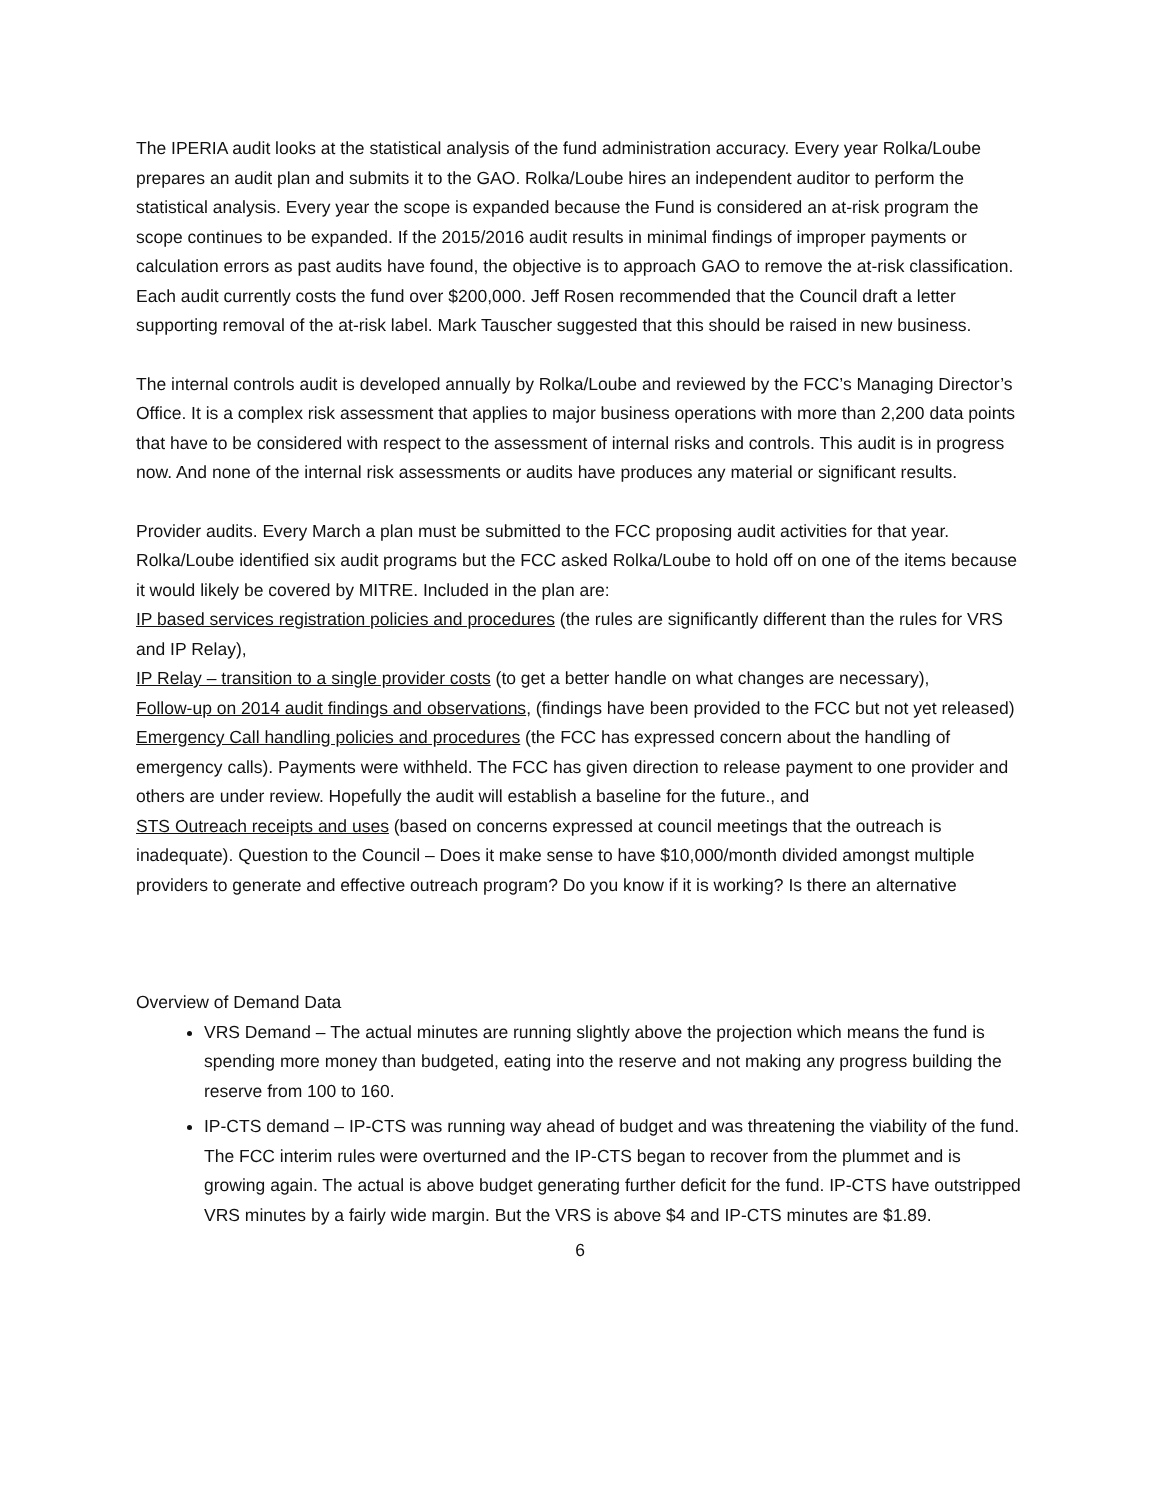The IPERIA audit looks at the statistical analysis of the fund administration accuracy. Every year Rolka/Loube prepares an audit plan and submits it to the GAO. Rolka/Loube hires an independent auditor to perform the statistical analysis. Every year the scope is expanded because the Fund is considered an at-risk program the scope continues to be expanded. If the 2015/2016 audit results in minimal findings of improper payments or calculation errors as past audits have found, the objective is to approach GAO to remove the at-risk classification. Each audit currently costs the fund over $200,000. Jeff Rosen recommended that the Council draft a letter supporting removal of the at-risk label. Mark Tauscher suggested that this should be raised in new business.
The internal controls audit is developed annually by Rolka/Loube and reviewed by the FCC’s Managing Director’s Office. It is a complex risk assessment that applies to major business operations with more than 2,200 data points that have to be considered with respect to the assessment of internal risks and controls. This audit is in progress now. And none of the internal risk assessments or audits have produces any material or significant results.
Provider audits. Every March a plan must be submitted to the FCC proposing audit activities for that year. Rolka/Loube identified six audit programs but the FCC asked Rolka/Loube to hold off on one of the items because it would likely be covered by MITRE. Included in the plan are:
IP based services registration policies and procedures (the rules are significantly different than the rules for VRS and IP Relay),
IP Relay – transition to a single provider costs (to get a better handle on what changes are necessary),
Follow-up on 2014 audit findings and observations, (findings have been provided to the FCC but not yet released)
Emergency Call handling policies and procedures (the FCC has expressed concern about the handling of emergency calls). Payments were withheld. The FCC has given direction to release payment to one provider and others are under review. Hopefully the audit will establish a baseline for the future., and
STS Outreach receipts and uses (based on concerns expressed at council meetings that the outreach is inadequate). Question to the Council – Does it make sense to have $10,000/month divided amongst multiple providers to generate and effective outreach program? Do you know if it is working? Is there an alternative
Overview of Demand Data
VRS Demand – The actual minutes are running slightly above the projection which means the fund is spending more money than budgeted, eating into the reserve and not making any progress building the reserve from 100 to 160.
IP-CTS demand – IP-CTS was running way ahead of budget and was threatening the viability of the fund. The FCC interim rules were overturned and the IP-CTS began to recover from the plummet and is growing again. The actual is above budget generating further deficit for the fund. IP-CTS have outstripped VRS minutes by a fairly wide margin. But the VRS is above $4 and IP-CTS minutes are $1.89.
6